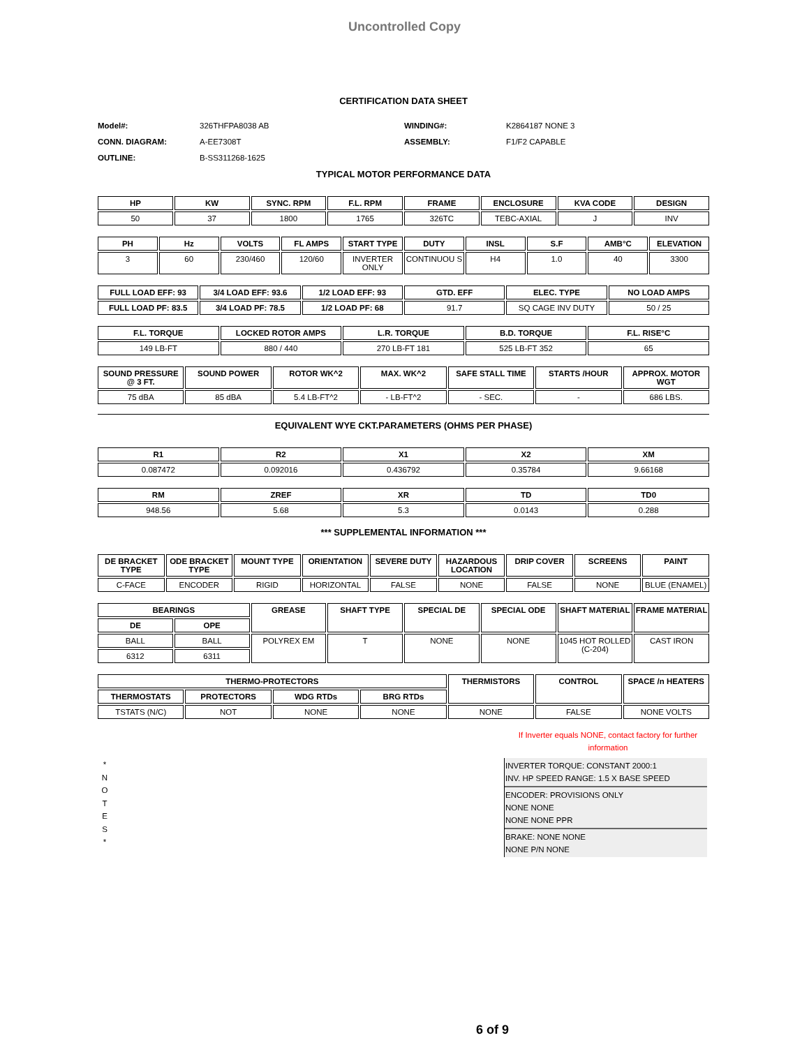Uncontrolled Copy
CERTIFICATION DATA SHEET
Model#: 326THFPA8038 AB WINDING#: K2864187 NONE 3 CONN. DIAGRAM: A-EE7308T ASSEMBLY: F1/F2 CAPABLE OUTLINE: B-SS311268-1625
TYPICAL MOTOR PERFORMANCE DATA
| HP | KW | SYNC. RPM | F.L. RPM | FRAME | ENCLOSURE | KVA CODE | DESIGN |
| --- | --- | --- | --- | --- | --- | --- | --- |
| 50 | 37 | 1800 | 1765 | 326TC | TEBC-AXIAL | J | INV |
| PH | Hz | VOLTS | FL AMPS | START TYPE | DUTY | INSL | S.F | AMB°C | ELEVATION |
| --- | --- | --- | --- | --- | --- | --- | --- | --- | --- |
| 3 | 60 | 230/460 | 120/60 | INVERTER ONLY | CONTINUOU S | H4 | 1.0 | 40 | 3300 |
| FULL LOAD EFF: 93 | 3/4 LOAD EFF: 93.6 | 1/2 LOAD EFF: 93 | GTD. EFF | ELEC. TYPE | NO LOAD AMPS |
| --- | --- | --- | --- | --- | --- |
| FULL LOAD PF: 83.5 | 3/4 LOAD PF: 78.5 | 1/2 LOAD PF: 68 | 91.7 | SQ CAGE INV DUTY | 50 / 25 |
| F.L. TORQUE | LOCKED ROTOR AMPS | L.R. TORQUE | B.D. TORQUE | F.L. RISE°C |
| --- | --- | --- | --- | --- |
| 149 LB-FT | 880 / 440 | 270 LB-FT 181 | 525 LB-FT 352 | 65 |
| SOUND PRESSURE @ 3 FT. | SOUND POWER | ROTOR WK^2 | MAX. WK^2 | SAFE STALL TIME | STARTS /HOUR | APPROX. MOTOR WGT |
| --- | --- | --- | --- | --- | --- | --- |
| 75 dBA | 85 dBA | 5.4 LB-FT^2 | - LB-FT^2 | - SEC. | - | 686 LBS. |
EQUIVALENT WYE CKT.PARAMETERS (OHMS PER PHASE)
| R1 | R2 | X1 | X2 | XM |
| --- | --- | --- | --- | --- |
| 0.087472 | 0.092016 | 0.436792 | 0.35784 | 9.66168 |
| RM | ZREF | XR | TD | TD0 |
| --- | --- | --- | --- | --- |
| 948.56 | 5.68 | 5.3 | 0.0143 | 0.288 |
*** SUPPLEMENTAL INFORMATION ***
| DE BRACKET TYPE | ODE BRACKET TYPE | MOUNT TYPE | ORIENTATION | SEVERE DUTY | HAZARDOUS LOCATION | DRIP COVER | SCREENS | PAINT |
| --- | --- | --- | --- | --- | --- | --- | --- | --- |
| C-FACE | ENCODER | RIGID | HORIZONTAL | FALSE | NONE | FALSE | NONE | BLUE (ENAMEL) |
| BEARINGS | | GREASE | SHAFT TYPE | SPECIAL DE | SPECIAL ODE | SHAFT MATERIAL | FRAME MATERIAL |
| --- | --- | --- | --- | --- | --- | --- | --- |
| DE | OPE | | | | | | |
| BALL | BALL | POLYREX EM | T | NONE | NONE | 1045 HOT ROLLED (C-204) | CAST IRON |
| 6312 | 6311 | | | | | | |
| THERMO-PROTECTORS | | | | THERMISTORS | CONTROL | SPACE /n HEATERS |
| --- | --- | --- | --- | --- | --- | --- |
| THERMOSTATS | PROTECTORS | WDG RTDs | BRG RTDs | | | |
| TSTATS (N/C) | NOT | NONE | NONE | NONE | FALSE | NONE VOLTS |
If Inverter equals NONE, contact factory for further information
*
N
O
T
E
S
*
INVERTER TORQUE: CONSTANT 2000:1
INV. HP SPEED RANGE: 1.5 X BASE SPEED
ENCODER: PROVISIONS ONLY
NONE NONE
NONE NONE PPR
BRAKE: NONE NONE
NONE P/N NONE
6 of 9